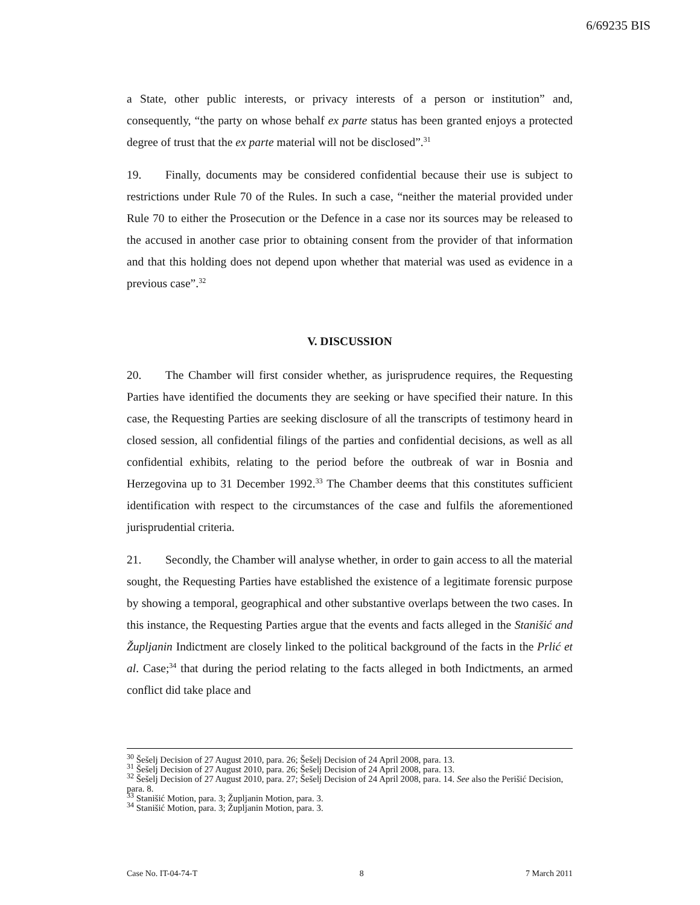6/69235 BIS
a State, other public interests, or privacy interests of a person or institution” and, consequently, “the party on whose behalf ex parte status has been granted enjoys a protected degree of trust that the ex parte material will not be disclosed”.<sup>31</sup>
19. Finally, documents may be considered confidential because their use is subject to restrictions under Rule 70 of the Rules. In such a case, “neither the material provided under Rule 70 to either the Prosecution or the Defence in a case nor its sources may be released to the accused in another case prior to obtaining consent from the provider of that information and that this holding does not depend upon whether that material was used as evidence in a previous case”.<sup>32</sup>
V. DISCUSSION
20. The Chamber will first consider whether, as jurisprudence requires, the Requesting Parties have identified the documents they are seeking or have specified their nature. In this case, the Requesting Parties are seeking disclosure of all the transcripts of testimony heard in closed session, all confidential filings of the parties and confidential decisions, as well as all confidential exhibits, relating to the period before the outbreak of war in Bosnia and Herzegovina up to 31 December 1992.<sup>33</sup> The Chamber deems that this constitutes sufficient identification with respect to the circumstances of the case and fulfils the aforementioned jurisprudential criteria.
21. Secondly, the Chamber will analyse whether, in order to gain access to all the material sought, the Requesting Parties have established the existence of a legitimate forensic purpose by showing a temporal, geographical and other substantive overlaps between the two cases. In this instance, the Requesting Parties argue that the events and facts alleged in the Stanišić and Župljanin Indictment are closely linked to the political background of the facts in the Prlić et al. Case;<sup>34</sup> that during the period relating to the facts alleged in both Indictments, an armed conflict did take place and
<sup>30</sup> Šešelj Decision of 27 August 2010, para. 26; Šešelj Decision of 24 April 2008, para. 13.
<sup>31</sup> Šešelj Decision of 27 August 2010, para. 26; Šešelj Decision of 24 April 2008, para. 13.
<sup>32</sup> Šešelj Decision of 27 August 2010, para. 27; Šešelj Decision of 24 April 2008, para. 14. See also the Perišić Decision, para. 8.
<sup>33</sup> Stanišić Motion, para. 3; Župljanin Motion, para. 3.
<sup>34</sup> Stanišić Motion, para. 3; Župljanin Motion, para. 3.
Case No. IT-04-74-T 8 7 March 2011